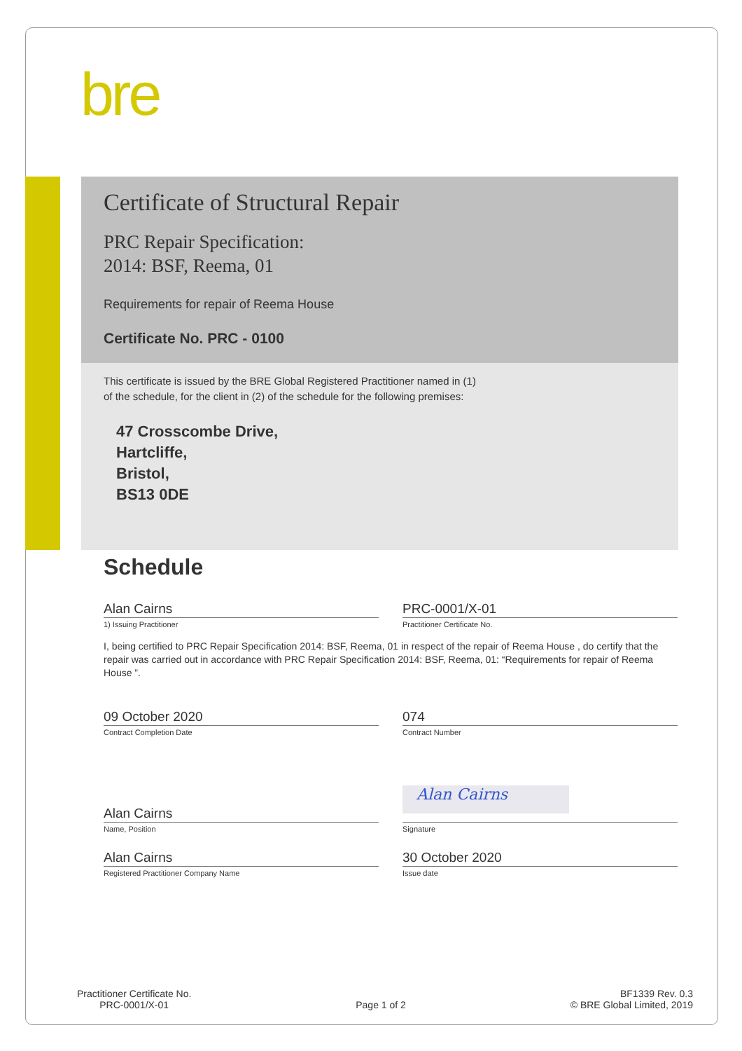bre
Certificate of Structural Repair
PRC Repair Specification:
2014: BSF, Reema, 01
Requirements for repair of Reema House
Certificate No. PRC - 0100
This certificate is issued by the BRE Global Registered Practitioner named in (1)
of the schedule, for the client in (2) of the schedule for the following premises:
47 Crosscombe Drive,
Hartcliffe,
Bristol,
BS13 0DE
Schedule
Alan Cairns
1) Issuing Practitioner
PRC-0001/X-01
Practitioner Certificate No.
I, being certified to PRC Repair Specification 2014: BSF, Reema, 01 in respect of the repair of Reema House , do certify that the repair was carried out in accordance with PRC Repair Specification 2014: BSF, Reema, 01: “Requirements for repair of Reema House ”.
09 October 2020
Contract Completion Date
074
Contract Number
Alan Cairns
Name, Position
Alan Cairns
Signature
Alan Cairns
Registered Practitioner Company Name
30 October 2020
Issue date
Practitioner Certificate No.
PRC-0001/X-01
Page 1 of 2
BF1339 Rev. 0.3
© BRE Global Limited, 2019